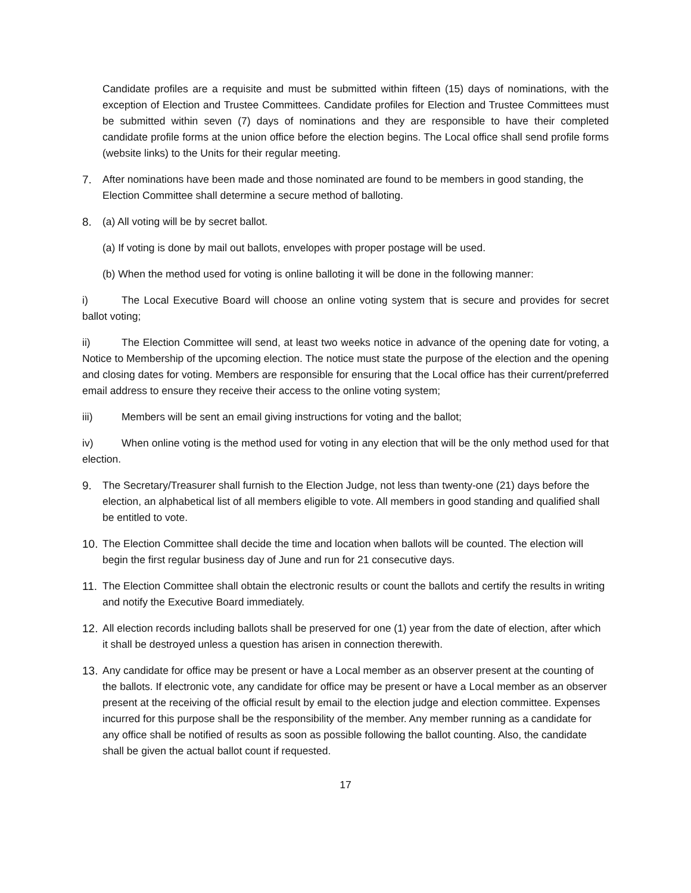Candidate profiles are a requisite and must be submitted within fifteen (15) days of nominations, with the exception of Election and Trustee Committees. Candidate profiles for Election and Trustee Committees must be submitted within seven (7) days of nominations and they are responsible to have their completed candidate profile forms at the union office before the election begins. The Local office shall send profile forms (website links) to the Units for their regular meeting.
7. After nominations have been made and those nominated are found to be members in good standing, the Election Committee shall determine a secure method of balloting.
8. (a) All voting will be by secret ballot.
(a) If voting is done by mail out ballots, envelopes with proper postage will be used.
(b) When the method used for voting is online balloting it will be done in the following manner:
i) The Local Executive Board will choose an online voting system that is secure and provides for secret ballot voting;
ii) The Election Committee will send, at least two weeks notice in advance of the opening date for voting, a Notice to Membership of the upcoming election. The notice must state the purpose of the election and the opening and closing dates for voting. Members are responsible for ensuring that the Local office has their current/preferred email address to ensure they receive their access to the online voting system;
iii) Members will be sent an email giving instructions for voting and the ballot;
iv) When online voting is the method used for voting in any election that will be the only method used for that election.
9. The Secretary/Treasurer shall furnish to the Election Judge, not less than twenty-one (21) days before the election, an alphabetical list of all members eligible to vote. All members in good standing and qualified shall be entitled to vote.
10.
The Election Committee shall decide the time and location when ballots will be counted. The election will begin the first regular business day of June and run for 21 consecutive days.
11.
The Election Committee shall obtain the electronic results or count the ballots and certify the results in writing and notify the Executive Board immediately.
12.
All election records including ballots shall be preserved for one (1) year from the date of election, after which it shall be destroyed unless a question has arisen in connection therewith.
13.
Any candidate for office may be present or have a Local member as an observer present at the counting of the ballots. If electronic vote, any candidate for office may be present or have a Local member as an observer present at the receiving of the official result by email to the election judge and election committee. Expenses incurred for this purpose shall be the responsibility of the member. Any member running as a candidate for any office shall be notified of results as soon as possible following the ballot counting. Also, the candidate shall be given the actual ballot count if requested.
17